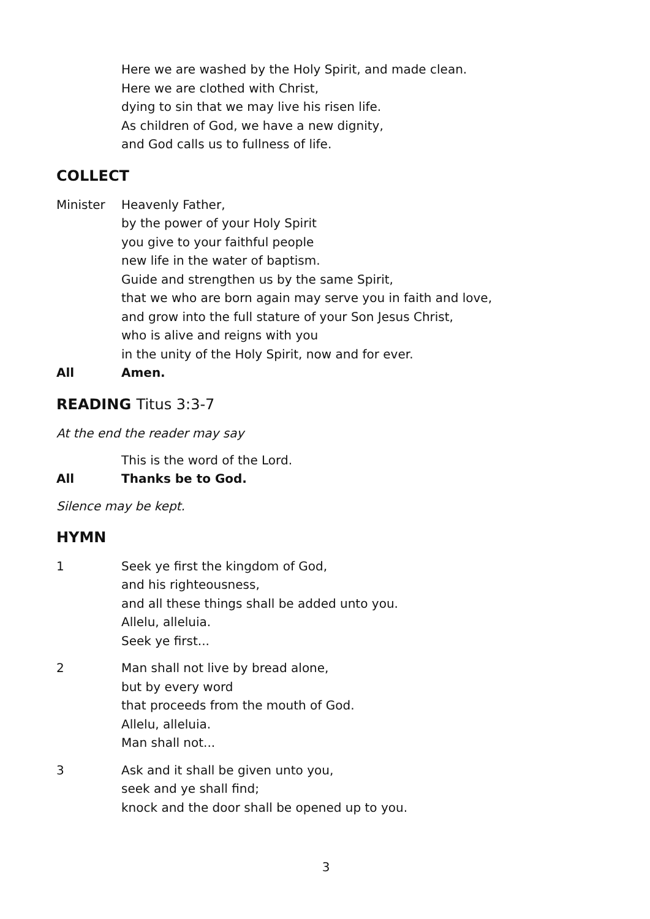Here we are washed by the Holy Spirit, and made clean.
Here we are clothed with Christ,
dying to sin that we may live his risen life.
As children of God, we have a new dignity,
and God calls us to fullness of life.
COLLECT
Minister Heavenly Father,
by the power of your Holy Spirit
you give to your faithful people
new life in the water of baptism.
Guide and strengthen us by the same Spirit,
that we who are born again may serve you in faith and love,
and grow into the full stature of your Son Jesus Christ,
who is alive and reigns with you
in the unity of the Holy Spirit, now and for ever.
All Amen.
READING Titus 3:3-7
At the end the reader may say
This is the word of the Lord.
All Thanks be to God.
Silence may be kept.
HYMN
1 Seek ye first the kingdom of God,
and his righteousness,
and all these things shall be added unto you.
Allelu, alleluia.
Seek ye first...
2 Man shall not live by bread alone,
but by every word
that proceeds from the mouth of God.
Allelu, alleluia.
Man shall not...
3 Ask and it shall be given unto you,
seek and ye shall find;
knock and the door shall be opened up to you.
3